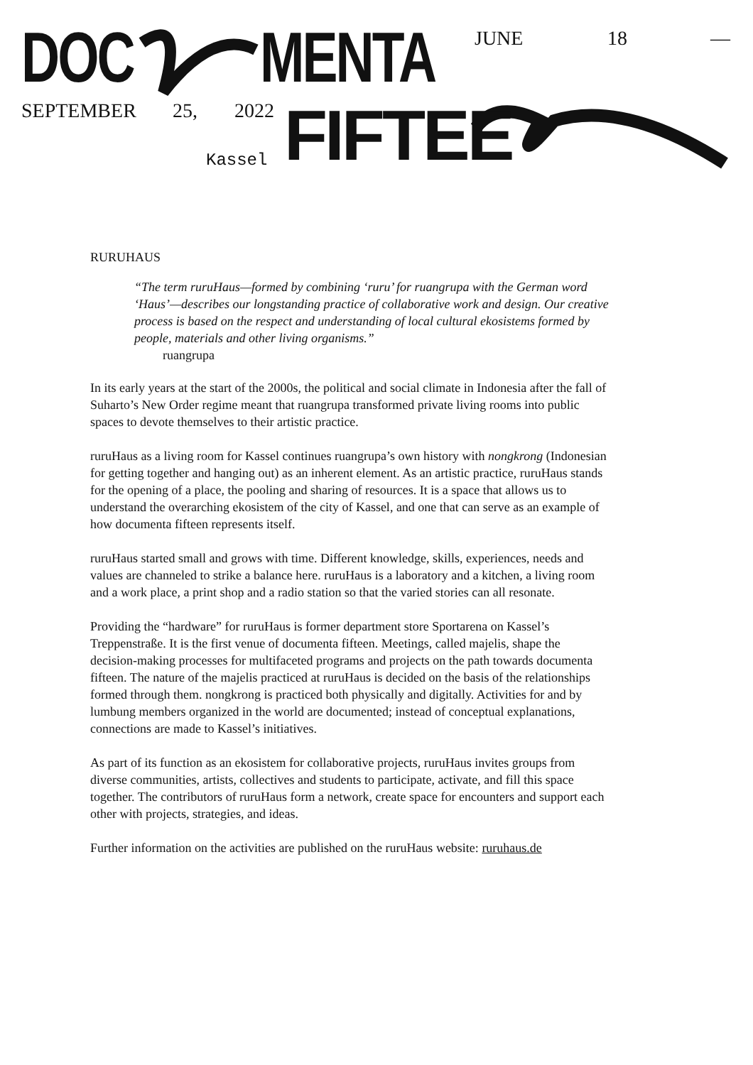DOC MENTA JUNE 18 —
SEPTEMBER 25, 2022 FIFTEE
Kassel
RURUHAUS
“The term ruruHaus—formed by combining ‘ruru’ for ruangrupa with the German word ‘Haus’—describes our longstanding practice of collaborative work and design. Our creative process is based on the respect and understanding of local cultural ekosistems formed by people, materials and other living organisms.”
ruangrupa
In its early years at the start of the 2000s, the political and social climate in Indonesia after the fall of Suharto’s New Order regime meant that ruangrupa transformed private living rooms into public spaces to devote themselves to their artistic practice.
ruruHaus as a living room for Kassel continues ruangrupa’s own history with nongkrong (Indonesian for getting together and hanging out) as an inherent element. As an artistic practice, ruruHaus stands for the opening of a place, the pooling and sharing of resources. It is a space that allows us to understand the overarching ekosistem of the city of Kassel, and one that can serve as an example of how documenta fifteen represents itself.
ruruHaus started small and grows with time. Different knowledge, skills, experiences, needs and values are channeled to strike a balance here. ruruHaus is a laboratory and a kitchen, a living room and a work place, a print shop and a radio station so that the varied stories can all resonate.
Providing the “hardware” for ruruHaus is former department store Sportarena on Kassel’s Treppenstraße. It is the first venue of documenta fifteen. Meetings, called majelis, shape the decision-making processes for multifaceted programs and projects on the path towards documenta fifteen. The nature of the majelis practiced at ruruHaus is decided on the basis of the relationships formed through them. nongkrong is practiced both physically and digitally. Activities for and by lumbung members organized in the world are documented; instead of conceptual explanations, connections are made to Kassel’s initiatives.
As part of its function as an ekosistem for collaborative projects, ruruHaus invites groups from diverse communities, artists, collectives and students to participate, activate, and fill this space together. The contributors of ruruHaus form a network, create space for encounters and support each other with projects, strategies, and ideas.
Further information on the activities are published on the ruruHaus website: ruruhaus.de